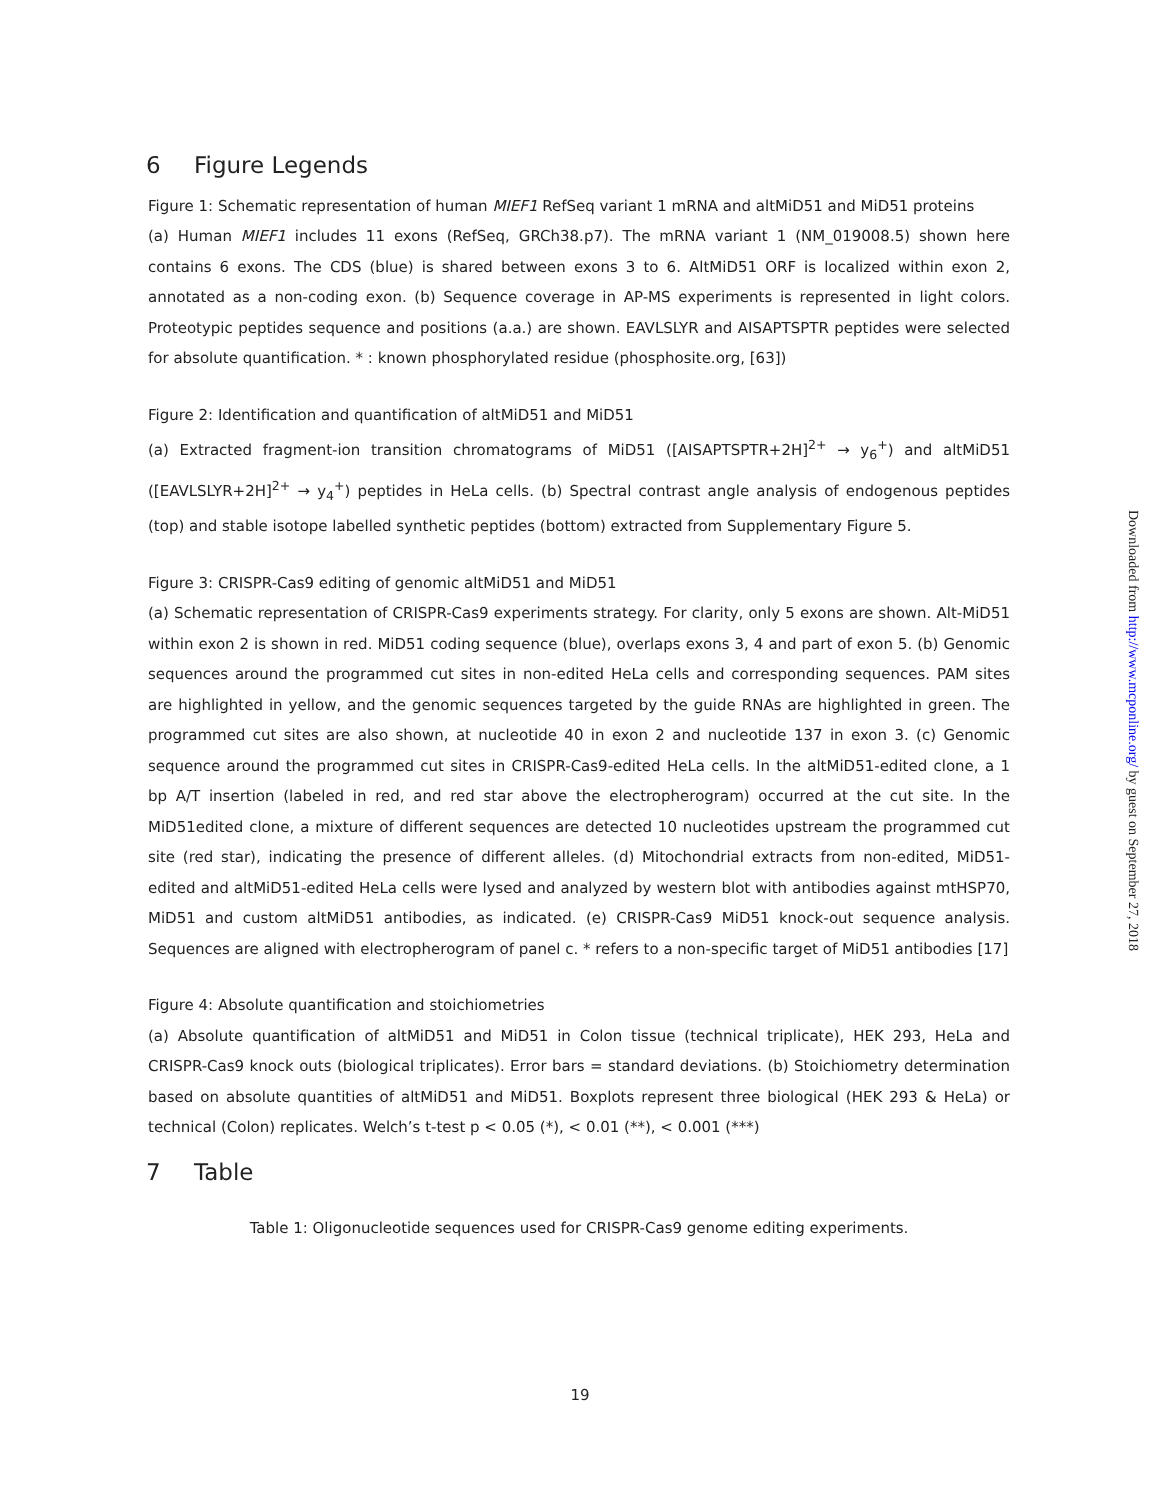6 Figure Legends
Figure 1: Schematic representation of human MIEF1 RefSeq variant 1 mRNA and altMiD51 and MiD51 proteins
(a) Human MIEF1 includes 11 exons (RefSeq, GRCh38.p7). The mRNA variant 1 (NM_019008.5) shown here contains 6 exons. The CDS (blue) is shared between exons 3 to 6. AltMiD51 ORF is localized within exon 2, annotated as a non-coding exon. (b) Sequence coverage in AP-MS experiments is represented in light colors. Proteotypic peptides sequence and positions (a.a.) are shown. EAVLSLYR and AISAPTSPTR peptides were selected for absolute quantification. * : known phosphorylated residue (phosphosite.org, [63])
Figure 2: Identification and quantification of altMiD51 and MiD51
(a) Extracted fragment-ion transition chromatograms of MiD51 ([AISAPTSPTR+2H]<sup>2+</sup> → y<sub>6</sub><sup>+</sup>) and altMiD51 ([EAVLSLYR+2H]<sup>2+</sup> → y<sub>4</sub><sup>+</sup>) peptides in HeLa cells. (b) Spectral contrast angle analysis of endogenous peptides (top) and stable isotope labelled synthetic peptides (bottom) extracted from Supplementary Figure 5.
Figure 3: CRISPR-Cas9 editing of genomic altMiD51 and MiD51
(a) Schematic representation of CRISPR-Cas9 experiments strategy. For clarity, only 5 exons are shown. Alt-MiD51 within exon 2 is shown in red. MiD51 coding sequence (blue), overlaps exons 3, 4 and part of exon 5. (b) Genomic sequences around the programmed cut sites in non-edited HeLa cells and corresponding sequences. PAM sites are highlighted in yellow, and the genomic sequences targeted by the guide RNAs are highlighted in green. The programmed cut sites are also shown, at nucleotide 40 in exon 2 and nucleotide 137 in exon 3. (c) Genomic sequence around the programmed cut sites in CRISPR-Cas9-edited HeLa cells. In the altMiD51-edited clone, a 1 bp A/T insertion (labeled in red, and red star above the electropherogram) occurred at the cut site. In the MiD51edited clone, a mixture of different sequences are detected 10 nucleotides upstream the programmed cut site (red star), indicating the presence of different alleles. (d) Mitochondrial extracts from non-edited, MiD51-edited and altMiD51-edited HeLa cells were lysed and analyzed by western blot with antibodies against mtHSP70, MiD51 and custom altMiD51 antibodies, as indicated. (e) CRISPR-Cas9 MiD51 knock-out sequence analysis. Sequences are aligned with electropherogram of panel c. * refers to a non-specific target of MiD51 antibodies [17]
Figure 4: Absolute quantification and stoichiometries
(a) Absolute quantification of altMiD51 and MiD51 in Colon tissue (technical triplicate), HEK 293, HeLa and CRISPR-Cas9 knock outs (biological triplicates). Error bars = standard deviations. (b) Stoichiometry determination based on absolute quantities of altMiD51 and MiD51. Boxplots represent three biological (HEK 293 & HeLa) or technical (Colon) replicates. Welch’s t-test p < 0.05 (*), < 0.01 (**), < 0.001 (***)
7 Table
Table 1: Oligonucleotide sequences used for CRISPR-Cas9 genome editing experiments.
19
Downloaded from http://www.mcponline.org/ by guest on September 27, 2018